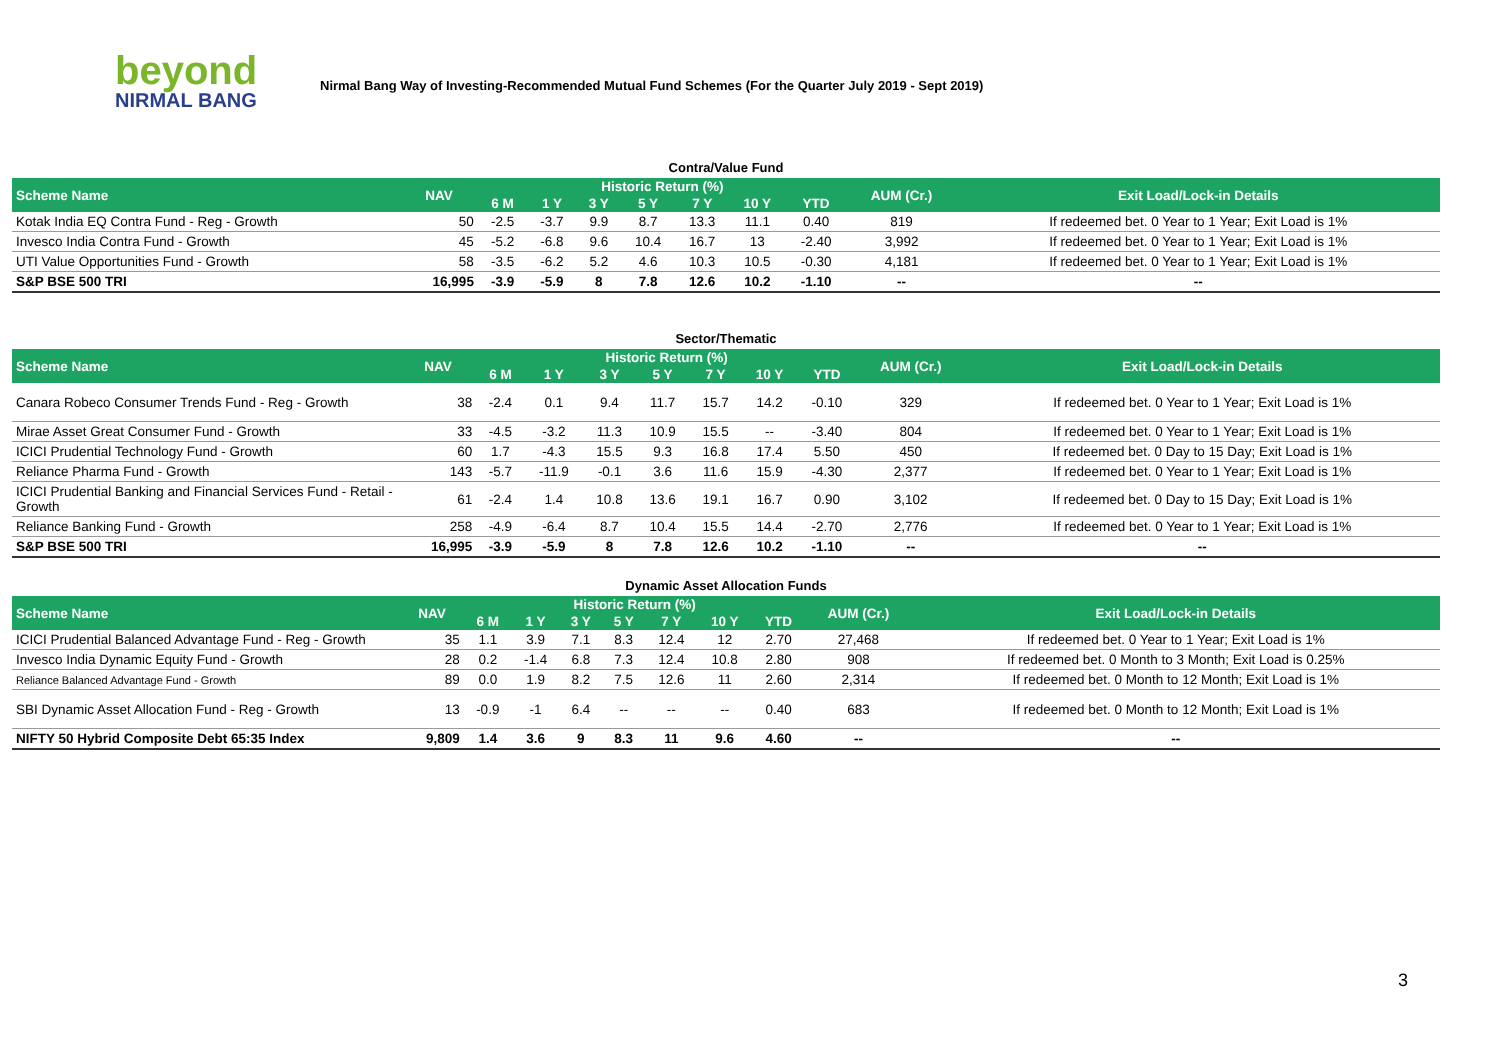beyond
NIRMAL BANG
Nirmal Bang Way of Investing-Recommended Mutual Fund Schemes (For the Quarter July 2019 - Sept 2019)
Contra/Value Fund
| Scheme Name | NAV | Historic Return (%) | | | | | | | AUM (Cr.) | Exit Load/Lock-in Details |
| --- | --- | --- | --- | --- | --- | --- | --- | --- | --- | --- |
| | | 6 M | 1 Y | 3 Y | 5 Y | 7 Y | 10 Y | YTD | | |
| Kotak India EQ Contra Fund - Reg - Growth | 50 | -2.5 | -3.7 | 9.9 | 8.7 | 13.3 | 11.1 | 0.40 | 819 | If redeemed bet. 0 Year to 1 Year; Exit Load is 1% |
| Invesco India Contra Fund - Growth | 45 | -5.2 | -6.8 | 9.6 | 10.4 | 16.7 | 13 | -2.40 | 3,992 | If redeemed bet. 0 Year to 1 Year; Exit Load is 1% |
| UTI Value Opportunities Fund - Growth | 58 | -3.5 | -6.2 | 5.2 | 4.6 | 10.3 | 10.5 | -0.30 | 4,181 | If redeemed bet. 0 Year to 1 Year; Exit Load is 1% |
| S&P BSE 500 TRI | 16,995 | -3.9 | -5.9 | 8 | 7.8 | 12.6 | 10.2 | -1.10 | -- | -- |
Sector/Thematic
| Scheme Name | NAV | Historic Return (%) | | | | | | | AUM (Cr.) | Exit Load/Lock-in Details |
| --- | --- | --- | --- | --- | --- | --- | --- | --- | --- | --- |
| | | 6 M | 1 Y | 3 Y | 5 Y | 7 Y | 10 Y | YTD | | |
| Canara Robeco Consumer Trends Fund - Reg - Growth | 38 | -2.4 | 0.1 | 9.4 | 11.7 | 15.7 | 14.2 | -0.10 | 329 | If redeemed bet. 0 Year to 1 Year; Exit Load is 1% |
| Mirae Asset Great Consumer Fund - Growth | 33 | -4.5 | -3.2 | 11.3 | 10.9 | 15.5 | -- | -3.40 | 804 | If redeemed bet. 0 Year to 1 Year; Exit Load is 1% |
| ICICI Prudential Technology Fund - Growth | 60 | 1.7 | -4.3 | 15.5 | 9.3 | 16.8 | 17.4 | 5.50 | 450 | If redeemed bet. 0 Day to 15 Day; Exit Load is 1% |
| Reliance Pharma Fund - Growth | 143 | -5.7 | -11.9 | -0.1 | 3.6 | 11.6 | 15.9 | -4.30 | 2,377 | If redeemed bet. 0 Year to 1 Year; Exit Load is 1% |
| ICICI Prudential Banking and Financial Services Fund - Retail - Growth | 61 | -2.4 | 1.4 | 10.8 | 13.6 | 19.1 | 16.7 | 0.90 | 3,102 | If redeemed bet. 0 Day to 15 Day; Exit Load is 1% |
| Reliance Banking Fund - Growth | 258 | -4.9 | -6.4 | 8.7 | 10.4 | 15.5 | 14.4 | -2.70 | 2,776 | If redeemed bet. 0 Year to 1 Year; Exit Load is 1% |
| S&P BSE 500 TRI | 16,995 | -3.9 | -5.9 | 8 | 7.8 | 12.6 | 10.2 | -1.10 | -- | -- |
Dynamic Asset Allocation Funds
| Scheme Name | NAV | Historic Return (%) | | | | | | | AUM (Cr.) | Exit Load/Lock-in Details |
| --- | --- | --- | --- | --- | --- | --- | --- | --- | --- | --- |
| | | 6 M | 1 Y | 3 Y | 5 Y | 7 Y | 10 Y | YTD | | |
| ICICI Prudential Balanced Advantage Fund - Reg - Growth | 35 | 1.1 | 3.9 | 7.1 | 8.3 | 12.4 | 12 | 2.70 | 27,468 | If redeemed bet. 0 Year to 1 Year; Exit Load is 1% |
| Invesco India Dynamic Equity Fund - Growth | 28 | 0.2 | -1.4 | 6.8 | 7.3 | 12.4 | 10.8 | 2.80 | 908 | If redeemed bet. 0 Month to 3 Month; Exit Load is 0.25% |
| Reliance Balanced Advantage Fund - Growth | 89 | 0.0 | 1.9 | 8.2 | 7.5 | 12.6 | 11 | 2.60 | 2,314 | If redeemed bet. 0 Month to 12 Month; Exit Load is 1% |
| SBI Dynamic Asset Allocation Fund - Reg - Growth | 13 | -0.9 | -1 | 6.4 | -- | -- | -- | 0.40 | 683 | If redeemed bet. 0 Month to 12 Month; Exit Load is 1% |
| NIFTY 50 Hybrid Composite Debt 65:35 Index | 9,809 | 1.4 | 3.6 | 9 | 8.3 | 11 | 9.6 | 4.60 | -- | -- |
3